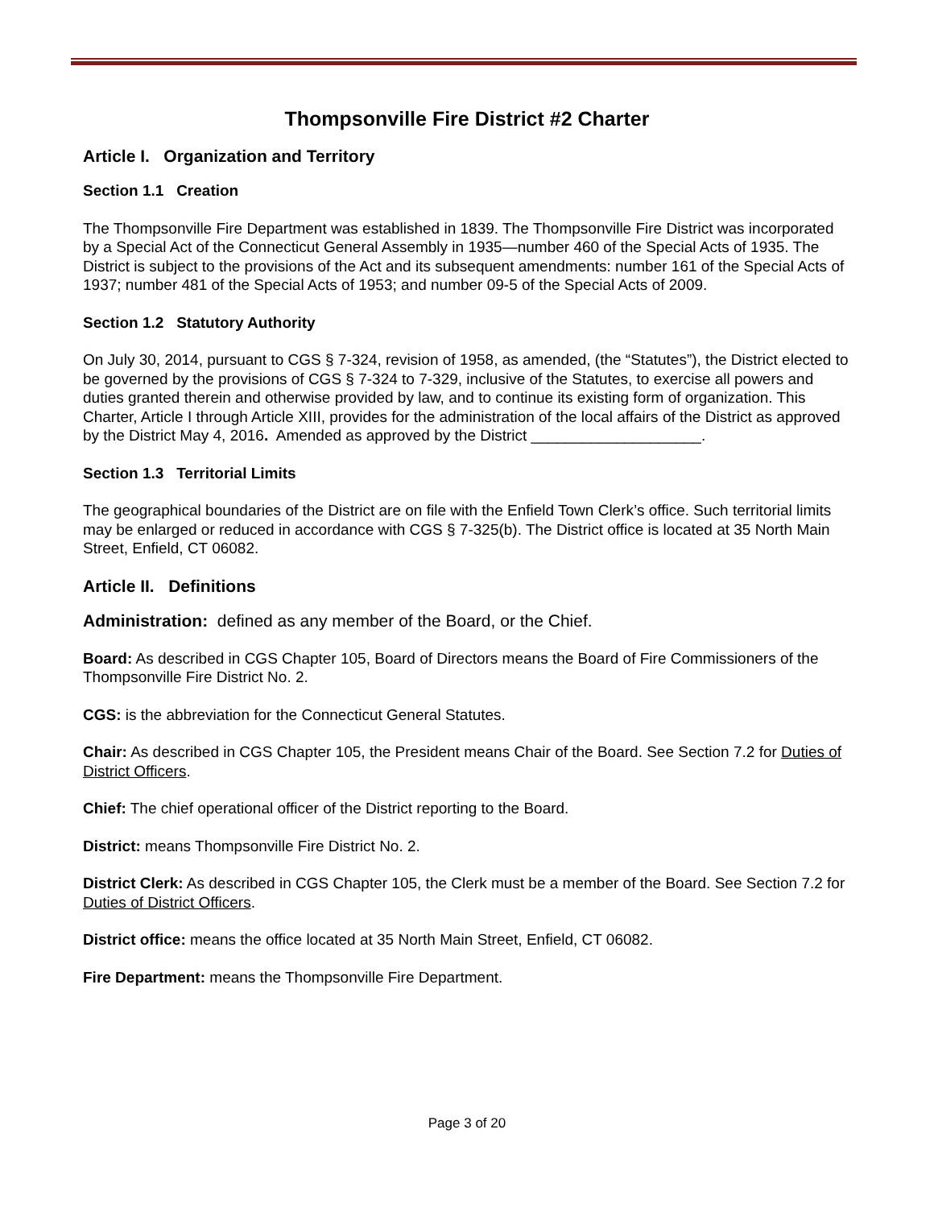Thompsonville Fire District #2 Charter
Article I. Organization and Territory
Section 1.1 Creation
The Thompsonville Fire Department was established in 1839. The Thompsonville Fire District was incorporated by a Special Act of the Connecticut General Assembly in 1935—number 460 of the Special Acts of 1935. The District is subject to the provisions of the Act and its subsequent amendments: number 161 of the Special Acts of 1937; number 481 of the Special Acts of 1953; and number 09-5 of the Special Acts of 2009.
Section 1.2 Statutory Authority
On July 30, 2014, pursuant to CGS § 7-324, revision of 1958, as amended, (the “Statutes”), the District elected to be governed by the provisions of CGS § 7-324 to 7-329, inclusive of the Statutes, to exercise all powers and duties granted therein and otherwise provided by law, and to continue its existing form of organization. This Charter, Article I through Article XIII, provides for the administration of the local affairs of the District as approved by the District May 4, 2016. Amended as approved by the District ____________________.
Section 1.3 Territorial Limits
The geographical boundaries of the District are on file with the Enfield Town Clerk’s office. Such territorial limits may be enlarged or reduced in accordance with CGS § 7-325(b). The District office is located at 35 North Main Street, Enfield, CT 06082.
Article II. Definitions
Administration: defined as any member of the Board, or the Chief.
Board: As described in CGS Chapter 105, Board of Directors means the Board of Fire Commissioners of the Thompsonville Fire District No. 2.
CGS: is the abbreviation for the Connecticut General Statutes.
Chair: As described in CGS Chapter 105, the President means Chair of the Board. See Section 7.2 for Duties of District Officers.
Chief: The chief operational officer of the District reporting to the Board.
District: means Thompsonville Fire District No. 2.
District Clerk: As described in CGS Chapter 105, the Clerk must be a member of the Board. See Section 7.2 for Duties of District Officers.
District office: means the office located at 35 North Main Street, Enfield, CT 06082.
Fire Department: means the Thompsonville Fire Department.
Page 3 of 20